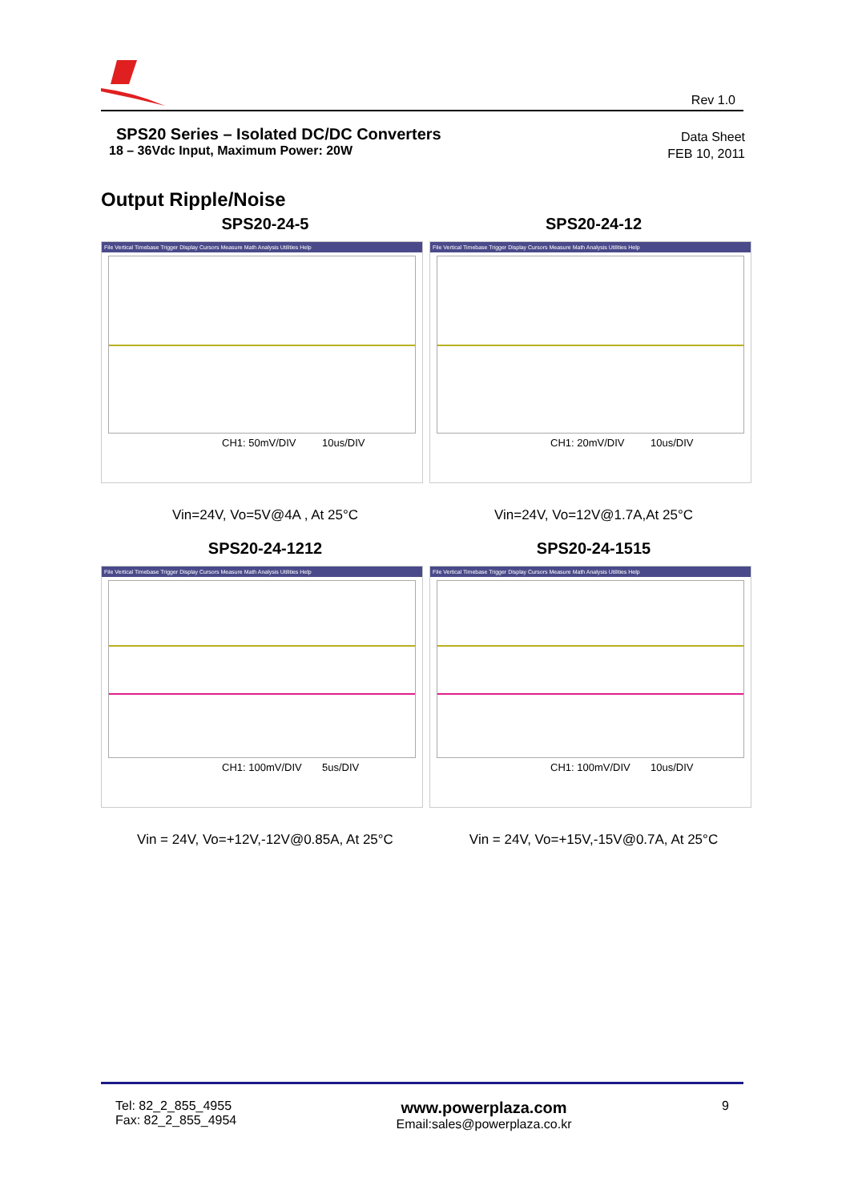Rev 1.0
SPS20 Series – Isolated DC/DC Converters
18 – 36Vdc Input, Maximum Power: 20W
Data Sheet
FEB 10, 2011
Output Ripple/Noise
SPS20-24-5
File Vertical Timebase Trigger Display Cursors Measure Math Analysis Utilities Help
CH1: 50mV/DIV 10us/DIV
Vin=24V, Vo=5V@4A , At 25°C
SPS20-24-12
File Vertical Timebase Trigger Display Cursors Measure Math Analysis Utilities Help
CH1: 20mV/DIV 10us/DIV
Vin=24V, Vo=12V@1.7A,At 25°C
SPS20-24-1212
File Vertical Timebase Trigger Display Cursors Measure Math Analysis Utilities Help
CH1: 100mV/DIV 5us/DIV
Vin = 24V, Vo=+12V,-12V@0.85A, At 25°C
SPS20-24-1515
File Vertical Timebase Trigger Display Cursors Measure Math Analysis Utilities Help
CH1: 100mV/DIV 10us/DIV
Vin = 24V, Vo=+15V,-15V@0.7A, At 25°C
Tel: 82_2_855_4955
Fax: 82_2_855_4954
www.powerplaza.com
Email:sales@powerplaza.co.kr
9